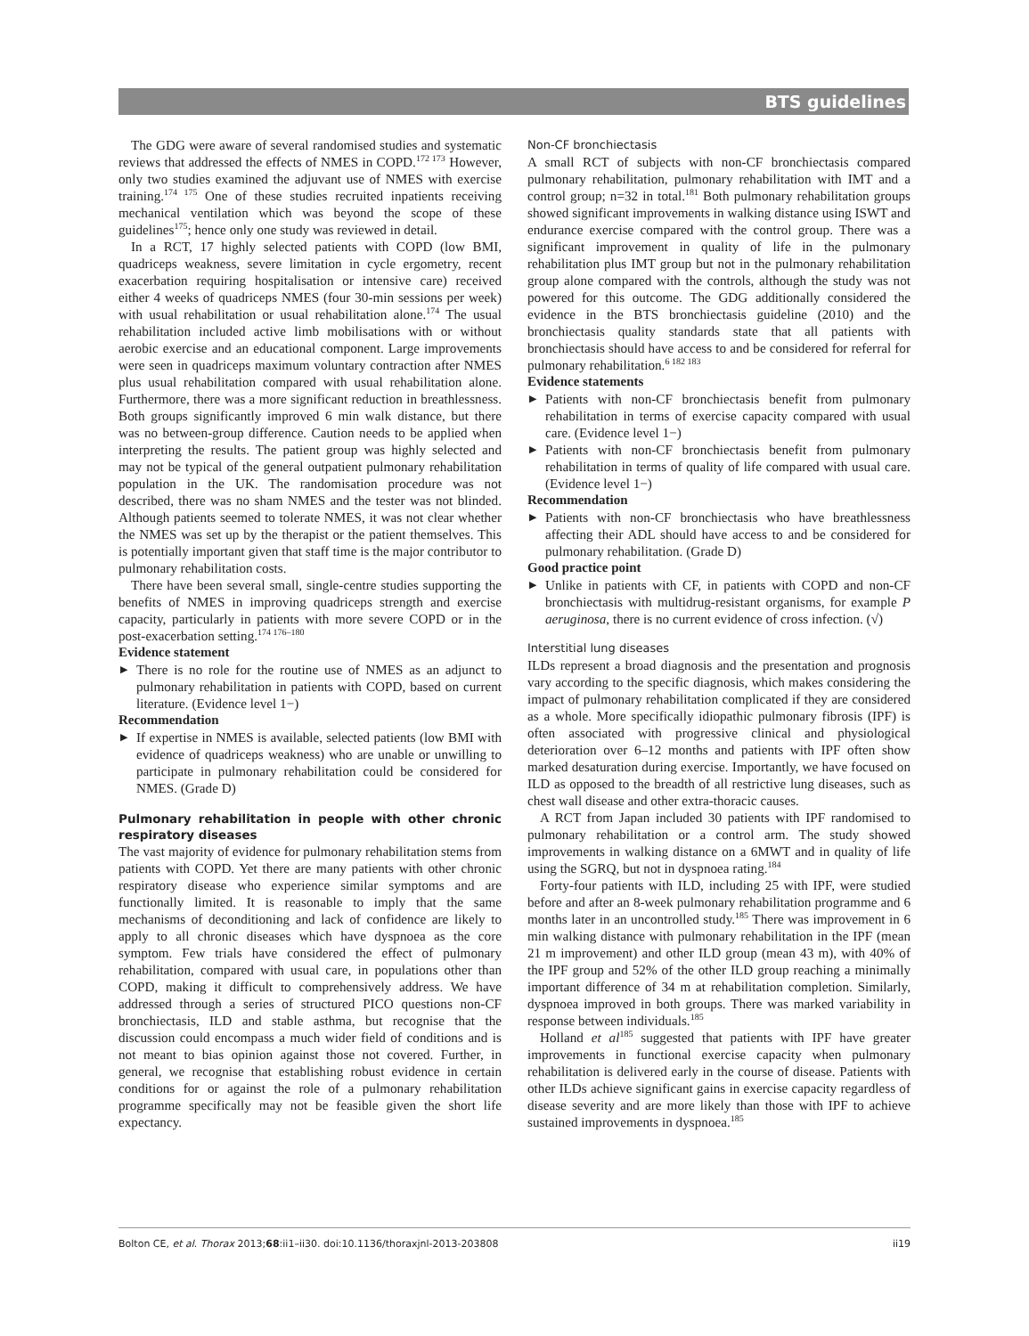BTS guidelines
The GDG were aware of several randomised studies and systematic reviews that addressed the effects of NMES in COPD.<sup>172 173</sup> However, only two studies examined the adjuvant use of NMES with exercise training.<sup>174 175</sup> One of these studies recruited inpatients receiving mechanical ventilation which was beyond the scope of these guidelines<sup>175</sup>; hence only one study was reviewed in detail.
In a RCT, 17 highly selected patients with COPD (low BMI, quadriceps weakness, severe limitation in cycle ergometry, recent exacerbation requiring hospitalisation or intensive care) received either 4 weeks of quadriceps NMES (four 30-min sessions per week) with usual rehabilitation or usual rehabilitation alone.<sup>174</sup> The usual rehabilitation included active limb mobilisations with or without aerobic exercise and an educational component. Large improvements were seen in quadriceps maximum voluntary contraction after NMES plus usual rehabilitation compared with usual rehabilitation alone. Furthermore, there was a more significant reduction in breathlessness. Both groups significantly improved 6 min walk distance, but there was no between-group difference. Caution needs to be applied when interpreting the results. The patient group was highly selected and may not be typical of the general outpatient pulmonary rehabilitation population in the UK. The randomisation procedure was not described, there was no sham NMES and the tester was not blinded. Although patients seemed to tolerate NMES, it was not clear whether the NMES was set up by the therapist or the patient themselves. This is potentially important given that staff time is the major contributor to pulmonary rehabilitation costs.
There have been several small, single-centre studies supporting the benefits of NMES in improving quadriceps strength and exercise capacity, particularly in patients with more severe COPD or in the post-exacerbation setting.<sup>174 176–180</sup>
Evidence statement
▶ There is no role for the routine use of NMES as an adjunct to pulmonary rehabilitation in patients with COPD, based on current literature. (Evidence level 1−)
Recommendation
▶ If expertise in NMES is available, selected patients (low BMI with evidence of quadriceps weakness) who are unable or unwilling to participate in pulmonary rehabilitation could be considered for NMES. (Grade D)
Pulmonary rehabilitation in people with other chronic respiratory diseases
The vast majority of evidence for pulmonary rehabilitation stems from patients with COPD. Yet there are many patients with other chronic respiratory disease who experience similar symptoms and are functionally limited. It is reasonable to imply that the same mechanisms of deconditioning and lack of confidence are likely to apply to all chronic diseases which have dyspnoea as the core symptom. Few trials have considered the effect of pulmonary rehabilitation, compared with usual care, in populations other than COPD, making it difficult to comprehensively address. We have addressed through a series of structured PICO questions non-CF bronchiectasis, ILD and stable asthma, but recognise that the discussion could encompass a much wider field of conditions and is not meant to bias opinion against those not covered. Further, in general, we recognise that establishing robust evidence in certain conditions for or against the role of a pulmonary rehabilitation programme specifically may not be feasible given the short life expectancy.
Non-CF bronchiectasis
A small RCT of subjects with non-CF bronchiectasis compared pulmonary rehabilitation, pulmonary rehabilitation with IMT and a control group; n=32 in total.<sup>181</sup> Both pulmonary rehabilitation groups showed significant improvements in walking distance using ISWT and endurance exercise compared with the control group. There was a significant improvement in quality of life in the pulmonary rehabilitation plus IMT group but not in the pulmonary rehabilitation group alone compared with the controls, although the study was not powered for this outcome. The GDG additionally considered the evidence in the BTS bronchiectasis guideline (2010) and the bronchiectasis quality standards state that all patients with bronchiectasis should have access to and be considered for referral for pulmonary rehabilitation.<sup>6 182 183</sup>
Evidence statements
▶ Patients with non-CF bronchiectasis benefit from pulmonary rehabilitation in terms of exercise capacity compared with usual care. (Evidence level 1−)
▶ Patients with non-CF bronchiectasis benefit from pulmonary rehabilitation in terms of quality of life compared with usual care. (Evidence level 1−)
Recommendation
▶ Patients with non-CF bronchiectasis who have breathlessness affecting their ADL should have access to and be considered for pulmonary rehabilitation. (Grade D)
Good practice point
▶ Unlike in patients with CF, in patients with COPD and non-CF bronchiectasis with multidrug-resistant organisms, for example P aeruginosa, there is no current evidence of cross infection. (√)
Interstitial lung diseases
ILDs represent a broad diagnosis and the presentation and prognosis vary according to the specific diagnosis, which makes considering the impact of pulmonary rehabilitation complicated if they are considered as a whole. More specifically idiopathic pulmonary fibrosis (IPF) is often associated with progressive clinical and physiological deterioration over 6–12 months and patients with IPF often show marked desaturation during exercise. Importantly, we have focused on ILD as opposed to the breadth of all restrictive lung diseases, such as chest wall disease and other extra-thoracic causes.
A RCT from Japan included 30 patients with IPF randomised to pulmonary rehabilitation or a control arm. The study showed improvements in walking distance on a 6MWT and in quality of life using the SGRQ, but not in dyspnoea rating.<sup>184</sup>
Forty-four patients with ILD, including 25 with IPF, were studied before and after an 8-week pulmonary rehabilitation programme and 6 months later in an uncontrolled study.<sup>185</sup> There was improvement in 6 min walking distance with pulmonary rehabilitation in the IPF (mean 21 m improvement) and other ILD group (mean 43 m), with 40% of the IPF group and 52% of the other ILD group reaching a minimally important difference of 34 m at rehabilitation completion. Similarly, dyspnoea improved in both groups. There was marked variability in response between individuals.<sup>185</sup>
Holland et al<sup>185</sup> suggested that patients with IPF have greater improvements in functional exercise capacity when pulmonary rehabilitation is delivered early in the course of disease. Patients with other ILDs achieve significant gains in exercise capacity regardless of disease severity and are more likely than those with IPF to achieve sustained improvements in dyspnoea.<sup>185</sup>
Bolton CE, et al. Thorax 2013;68:ii1–ii30. doi:10.1136/thoraxjnl-2013-203808 ii19